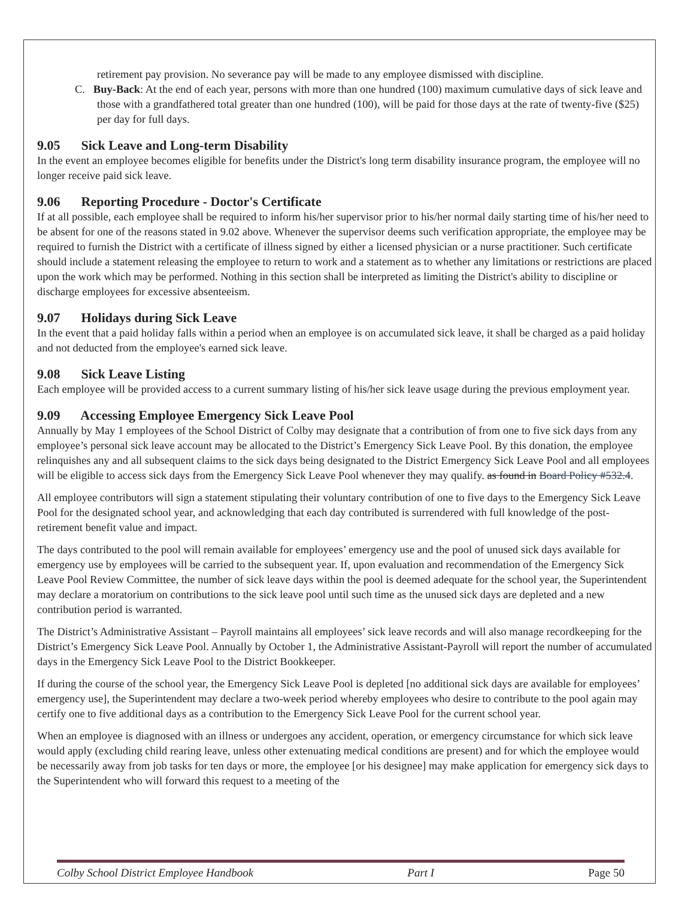retirement pay provision. No severance pay will be made to any employee dismissed with discipline.
C. Buy-Back: At the end of each year, persons with more than one hundred (100) maximum cumulative days of sick leave and those with a grandfathered total greater than one hundred (100), will be paid for those days at the rate of twenty-five ($25) per day for full days.
9.05 Sick Leave and Long-term Disability
In the event an employee becomes eligible for benefits under the District's long term disability insurance program, the employee will no longer receive paid sick leave.
9.06 Reporting Procedure - Doctor's Certificate
If at all possible, each employee shall be required to inform his/her supervisor prior to his/her normal daily starting time of his/her need to be absent for one of the reasons stated in 9.02 above. Whenever the supervisor deems such verification appropriate, the employee may be required to furnish the District with a certificate of illness signed by either a licensed physician or a nurse practitioner. Such certificate should include a statement releasing the employee to return to work and a statement as to whether any limitations or restrictions are placed upon the work which may be performed. Nothing in this section shall be interpreted as limiting the District's ability to discipline or discharge employees for excessive absenteeism.
9.07 Holidays during Sick Leave
In the event that a paid holiday falls within a period when an employee is on accumulated sick leave, it shall be charged as a paid holiday and not deducted from the employee's earned sick leave.
9.08 Sick Leave Listing
Each employee will be provided access to a current summary listing of his/her sick leave usage during the previous employment year.
9.09 Accessing Employee Emergency Sick Leave Pool
Annually by May 1 employees of the School District of Colby may designate that a contribution of from one to five sick days from any employee’s personal sick leave account may be allocated to the District’s Emergency Sick Leave Pool. By this donation, the employee relinquishes any and all subsequent claims to the sick days being designated to the District Emergency Sick Leave Pool and all employees will be eligible to access sick days from the Emergency Sick Leave Pool whenever they may qualify. as found in Board Policy #532.4.
All employee contributors will sign a statement stipulating their voluntary contribution of one to five days to the Emergency Sick Leave Pool for the designated school year, and acknowledging that each day contributed is surrendered with full knowledge of the post-retirement benefit value and impact.
The days contributed to the pool will remain available for employees’ emergency use and the pool of unused sick days available for emergency use by employees will be carried to the subsequent year. If, upon evaluation and recommendation of the Emergency Sick Leave Pool Review Committee, the number of sick leave days within the pool is deemed adequate for the school year, the Superintendent may declare a moratorium on contributions to the sick leave pool until such time as the unused sick days are depleted and a new contribution period is warranted.
The District’s Administrative Assistant – Payroll maintains all employees’ sick leave records and will also manage recordkeeping for the District’s Emergency Sick Leave Pool. Annually by October 1, the Administrative Assistant-Payroll will report the number of accumulated days in the Emergency Sick Leave Pool to the District Bookkeeper.
If during the course of the school year, the Emergency Sick Leave Pool is depleted [no additional sick days are available for employees’ emergency use], the Superintendent may declare a two-week period whereby employees who desire to contribute to the pool again may certify one to five additional days as a contribution to the Emergency Sick Leave Pool for the current school year.
When an employee is diagnosed with an illness or undergoes any accident, operation, or emergency circumstance for which sick leave would apply (excluding child rearing leave, unless other extenuating medical conditions are present) and for which the employee would be necessarily away from job tasks for ten days or more, the employee [or his designee] may make application for emergency sick days to the Superintendent who will forward this request to a meeting of the
Colby School District Employee Handbook Part I Page 50